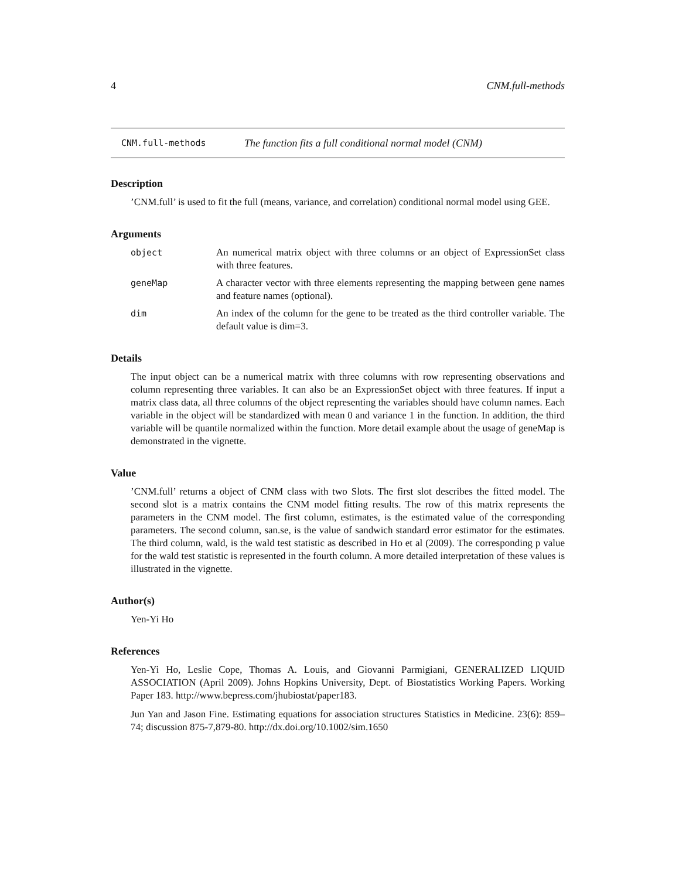4 CNM.full-methods
CNM.full-methods The function fits a full conditional normal model (CNM)
Description
’CNM.full’ is used to fit the full (means, variance, and correlation) conditional normal model using GEE.
Arguments
object An numerical matrix object with three columns or an object of ExpressionSet class with three features.
geneMap A character vector with three elements representing the mapping between gene names and feature names (optional).
dim An index of the column for the gene to be treated as the third controller variable. The default value is dim=3.
Details
The input object can be a numerical matrix with three columns with row representing observations and column representing three variables. It can also be an ExpressionSet object with three features. If input a matrix class data, all three columns of the object representing the variables should have column names. Each variable in the object will be standardized with mean 0 and variance 1 in the function. In addition, the third variable will be quantile normalized within the function. More detail example about the usage of geneMap is demonstrated in the vignette.
Value
’CNM.full’ returns a object of CNM class with two Slots. The first slot describes the fitted model. The second slot is a matrix contains the CNM model fitting results. The row of this matrix represents the parameters in the CNM model. The first column, estimates, is the estimated value of the corresponding parameters. The second column, san.se, is the value of sandwich standard error estimator for the estimates. The third column, wald, is the wald test statistic as described in Ho et al (2009). The corresponding p value for the wald test statistic is represented in the fourth column. A more detailed interpretation of these values is illustrated in the vignette.
Author(s)
Yen-Yi Ho
References
Yen-Yi Ho, Leslie Cope, Thomas A. Louis, and Giovanni Parmigiani, GENERALIZED LIQUID ASSOCIATION (April 2009). Johns Hopkins University, Dept. of Biostatistics Working Papers. Working Paper 183. http://www.bepress.com/jhubiostat/paper183.
Jun Yan and Jason Fine. Estimating equations for association structures Statistics in Medicine. 23(6): 859–74; discussion 875-7,879-80. http://dx.doi.org/10.1002/sim.1650